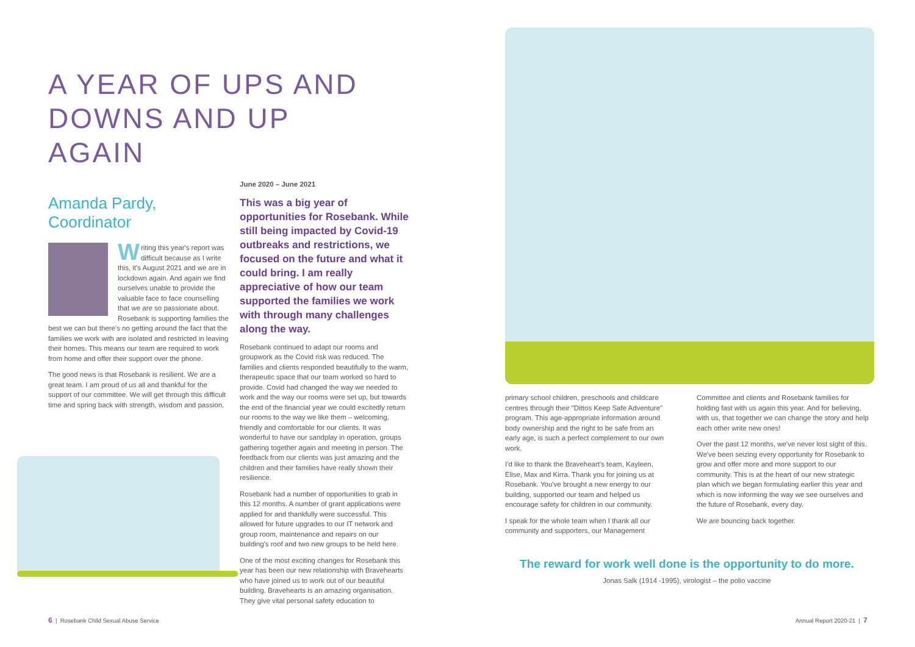A YEAR OF UPS AND DOWNS AND UP AGAIN
Amanda Pardy, Coordinator
Writing this year's report was difficult because as I write this, it's August 2021 and we are in lockdown again. And again we find ourselves unable to provide the valuable face to face counselling that we are so passionate about. Rosebank is supporting families the best we can but there's no getting around the fact that the families we work with are isolated and restricted in leaving their homes. This means our team are required to work from home and offer their support over the phone.
The good news is that Rosebank is resilient. We are a great team. I am proud of us all and thankful for the support of our committee. We will get through this difficult time and spring back with strength, wisdom and passion.
June 2020 – June 2021
This was a big year of opportunities for Rosebank. While still being impacted by Covid-19 outbreaks and restrictions, we focused on the future and what it could bring. I am really appreciative of how our team supported the families we work with through many challenges along the way.
Rosebank continued to adapt our rooms and groupwork as the Covid risk was reduced. The families and clients responded beautifully to the warm, therapeutic space that our team worked so hard to provide. Covid had changed the way we needed to work and the way our rooms were set up, but towards the end of the financial year we could excitedly return our rooms to the way we like them – welcoming, friendly and comfortable for our clients. It was wonderful to have our sandplay in operation, groups gathering together again and meeting in person. The feedback from our clients was just amazing and the children and their families have really shown their resilience.
Rosebank had a number of opportunities to grab in this 12 months. A number of grant applications were applied for and thankfully were successful. This allowed for future upgrades to our IT network and group room, maintenance and repairs on our building's roof and two new groups to be held here.
One of the most exciting changes for Rosebank this year has been our new relationship with Bravehearts who have joined us to work out of our beautiful building. Bravehearts is an amazing organisation. They give vital personal safety education to
primary school children, preschools and childcare centres through their "Dittos Keep Safe Adventure" program. This age-appropriate information around body ownership and the right to be safe from an early age, is such a perfect complement to our own work.
I'd like to thank the Braveheart's team, Kayleen, Elise, Max and Kirra. Thank you for joining us at Rosebank. You've brought a new energy to our building, supported our team and helped us encourage safety for children in our community.
I speak for the whole team when I thank all our community and supporters, our Management
Committee and clients and Rosebank families for holding fast with us again this year. And for believing, with us, that together we can change the story and help each other write new ones!
Over the past 12 months, we've never lost sight of this. We've been seizing every opportunity for Rosebank to grow and offer more and more support to our community. This is at the heart of our new strategic plan which we began formulating earlier this year and which is now informing the way we see ourselves and the future of Rosebank, every day.
We are bouncing back together.
The reward for work well done is the opportunity to do more.
Jonas Salk (1914 -1995), virologist – the polio vaccine
6 | Rosebank Child Sexual Abuse Service
Annual Report 2020-21 | 7